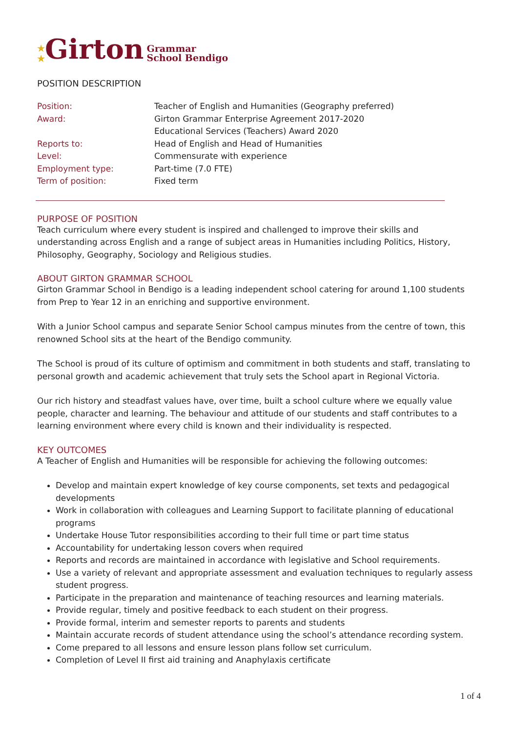★
★ Girton Grammar
School Bendigo
POSITION DESCRIPTION
| Position: | Teacher of English and Humanities (Geography preferred) |
| Award: | Girton Grammar Enterprise Agreement 2017-2020 Educational Services (Teachers) Award 2020 |
| Reports to: | Head of English and Head of Humanities |
| Level: | Commensurate with experience |
| Employment type: | Part-time (7.0 FTE) |
| Term of position: | Fixed term |
PURPOSE OF POSITION
Teach curriculum where every student is inspired and challenged to improve their skills and understanding across English and a range of subject areas in Humanities including Politics, History, Philosophy, Geography, Sociology and Religious studies.
ABOUT GIRTON GRAMMAR SCHOOL
Girton Grammar School in Bendigo is a leading independent school catering for around 1,100 students from Prep to Year 12 in an enriching and supportive environment.
With a Junior School campus and separate Senior School campus minutes from the centre of town, this renowned School sits at the heart of the Bendigo community.
The School is proud of its culture of optimism and commitment in both students and staff, translating to personal growth and academic achievement that truly sets the School apart in Regional Victoria.
Our rich history and steadfast values have, over time, built a school culture where we equally value people, character and learning. The behaviour and attitude of our students and staff contributes to a learning environment where every child is known and their individuality is respected.
KEY OUTCOMES
A Teacher of English and Humanities will be responsible for achieving the following outcomes:
Develop and maintain expert knowledge of key course components, set texts and pedagogical developments
Work in collaboration with colleagues and Learning Support to facilitate planning of educational programs
Undertake House Tutor responsibilities according to their full time or part time status
Accountability for undertaking lesson covers when required
Reports and records are maintained in accordance with legislative and School requirements.
Use a variety of relevant and appropriate assessment and evaluation techniques to regularly assess student progress.
Participate in the preparation and maintenance of teaching resources and learning materials.
Provide regular, timely and positive feedback to each student on their progress.
Provide formal, interim and semester reports to parents and students
Maintain accurate records of student attendance using the school’s attendance recording system.
Come prepared to all lessons and ensure lesson plans follow set curriculum.
Completion of Level II first aid training and Anaphylaxis certificate
1 of 4